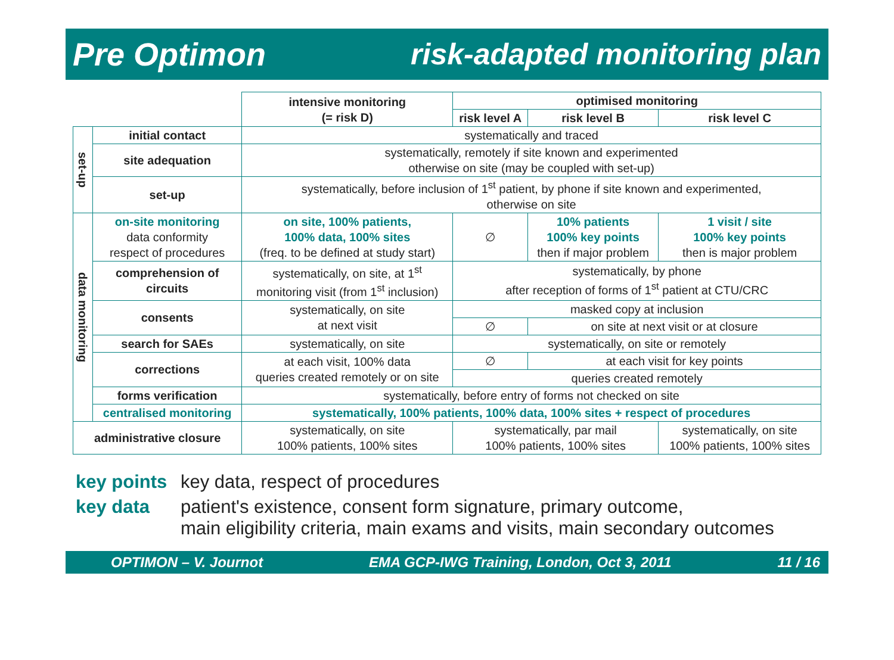Pre Optimon risk-adapted monitoring plan
| | | intensive monitoring (= risk D) | optimised monitoring | | |
| | | | risk level A | risk level B | risk level C |
| set-up | initial contact | systematically and traced | | | |
| | site adequation | systematically, remotely if site known and experimented otherwise on site (may be coupled with set-up) | | | |
| | set-up | systematically, before inclusion of 1<sup>st</sup> patient, by phone if site known and experimented, otherwise on site | | | |
| data monitoring | on-site monitoring data conformity respect of procedures | on site, 100% patients, 100% data, 100% sites (freq. to be defined at study start) | ∅ | 10% patients 100% key points then if major problem | 1 visit / site 100% key points then is major problem |
| | comprehension of circuits | systematically, on site, at 1<sup>st</sup> monitoring visit (from 1<sup>st</sup> inclusion) | systematically, by phone after reception of forms of 1<sup>st</sup> patient at CTU/CRC | | |
| | consents | systematically, on site at next visit | masked copy at inclusion | | |
| | | | ∅ | on site at next visit or at closure | |
| | search for SAEs | systematically, on site | systematically, on site or remotely | | |
| | corrections | at each visit, 100% data queries created remotely or on site | ∅ | at each visit for key points | |
| | | | queries created remotely | | |
| | forms verification | systematically, before entry of forms not checked on site | | | |
| | centralised monitoring | systematically, 100% patients, 100% data, 100% sites + respect of procedures | | | |
| administrative closure | | systematically, on site 100% patients, 100% sites | systematically, par mail 100% patients, 100% sites | | systematically, on site 100% patients, 100% sites |
key points key data, respect of procedures
key data patient's existence, consent form signature, primary outcome,
main eligibility criteria, main exams and visits, main secondary outcomes
OPTIMON – V. Journot EMA GCP-IWG Training, London, Oct 3, 2011 11 / 16